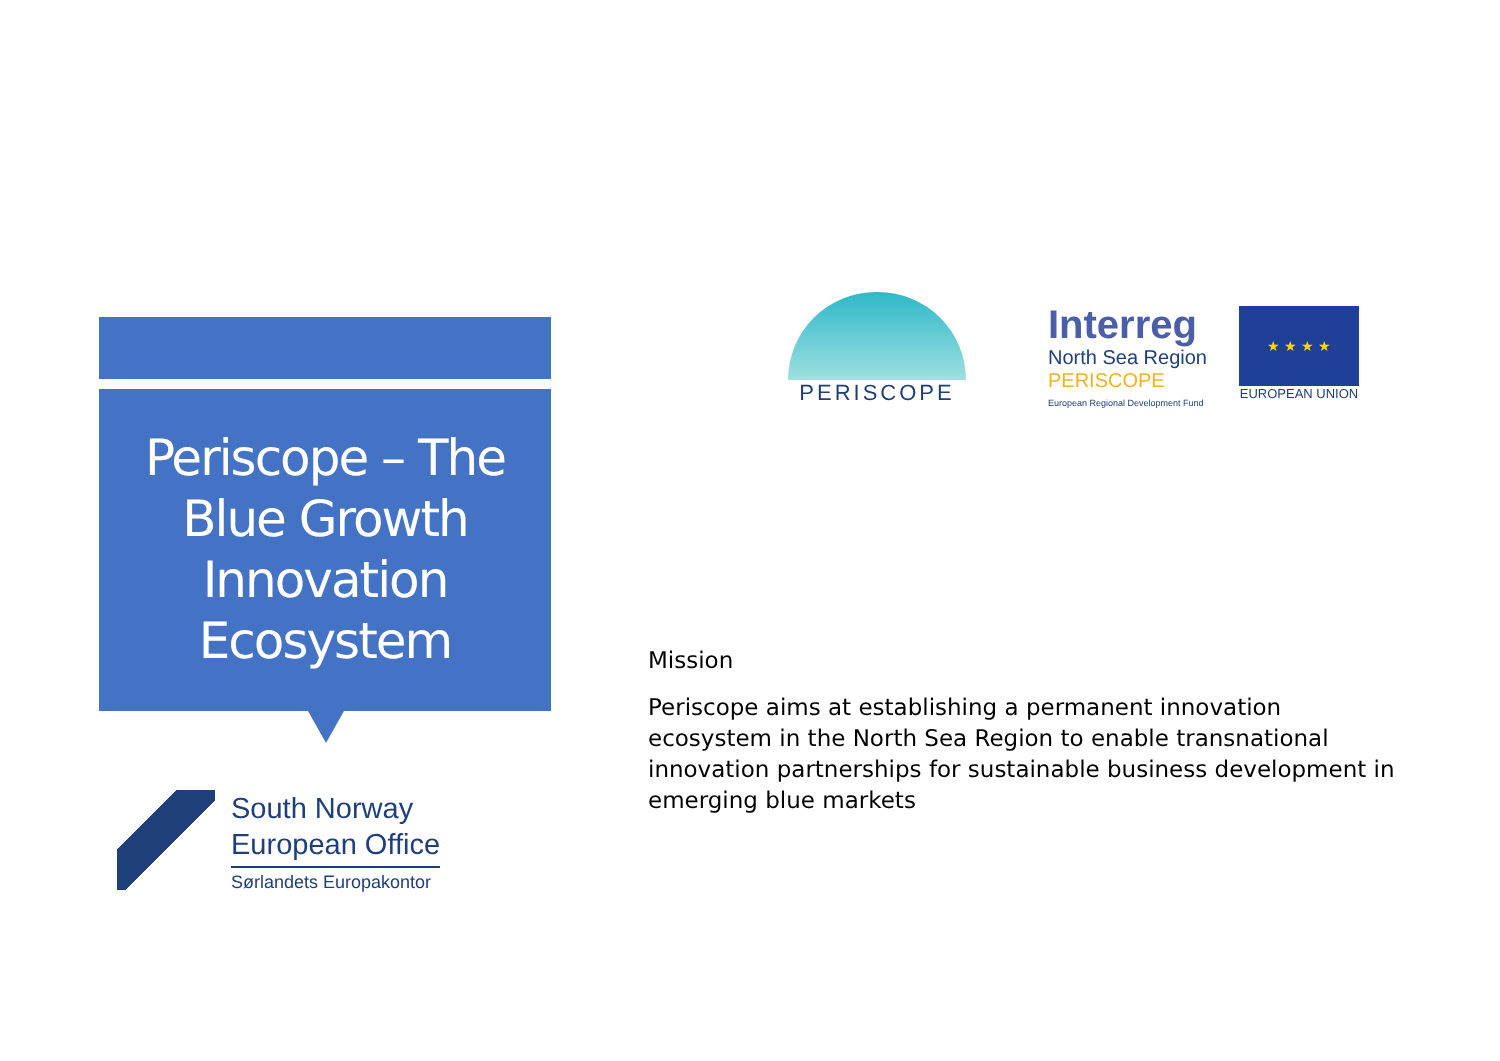Periscope – The Blue Growth Innovation Ecosystem
South Norway
European Office
Sørlandets Europakontor
PERISCOPE
Interreg
North Sea Region
PERISCOPE
European Regional Development Fund
★ ★ ★ ★
EUROPEAN UNION
Mission
Periscope aims at establishing a permanent innovation ecosystem in the North Sea Region to enable transnational innovation partnerships for sustainable business development in emerging blue markets